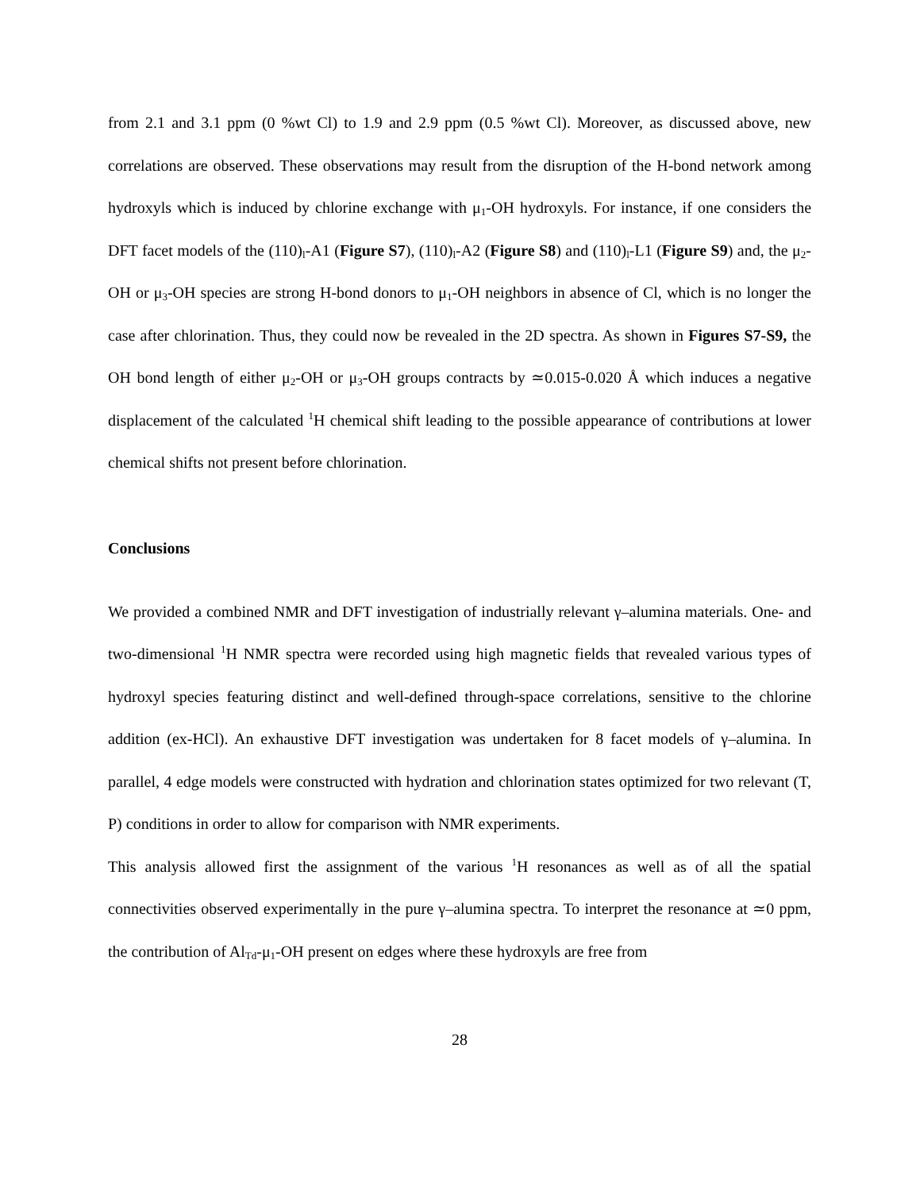from 2.1 and 3.1 ppm (0 %wt Cl) to 1.9 and 2.9 ppm (0.5 %wt Cl). Moreover, as discussed above, new correlations are observed. These observations may result from the disruption of the H-bond network among hydroxyls which is induced by chlorine exchange with μ<sub>1</sub>-OH hydroxyls. For instance, if one considers the DFT facet models of the (110)<sub>l</sub>-A1 (Figure S7), (110)<sub>l</sub>-A2 (Figure S8) and (110)<sub>l</sub>-L1 (Figure S9) and, the μ<sub>2</sub>-OH or μ<sub>3</sub>-OH species are strong H-bond donors to μ<sub>1</sub>-OH neighbors in absence of Cl, which is no longer the case after chlorination. Thus, they could now be revealed in the 2D spectra. As shown in Figures S7-S9, the OH bond length of either μ<sub>2</sub>-OH or μ<sub>3</sub>-OH groups contracts by ≃0.015-0.020 Å which induces a negative displacement of the calculated <sup>1</sup>H chemical shift leading to the possible appearance of contributions at lower chemical shifts not present before chlorination.
Conclusions
We provided a combined NMR and DFT investigation of industrially relevant γ–alumina materials. One- and two-dimensional <sup>1</sup>H NMR spectra were recorded using high magnetic fields that revealed various types of hydroxyl species featuring distinct and well-defined through-space correlations, sensitive to the chlorine addition (ex-HCl). An exhaustive DFT investigation was undertaken for 8 facet models of γ–alumina. In parallel, 4 edge models were constructed with hydration and chlorination states optimized for two relevant (T, P) conditions in order to allow for comparison with NMR experiments.
This analysis allowed first the assignment of the various <sup>1</sup>H resonances as well as of all the spatial connectivities observed experimentally in the pure γ–alumina spectra. To interpret the resonance at ≃0 ppm, the contribution of Al<sub>Td</sub>-μ<sub>1</sub>-OH present on edges where these hydroxyls are free from
28